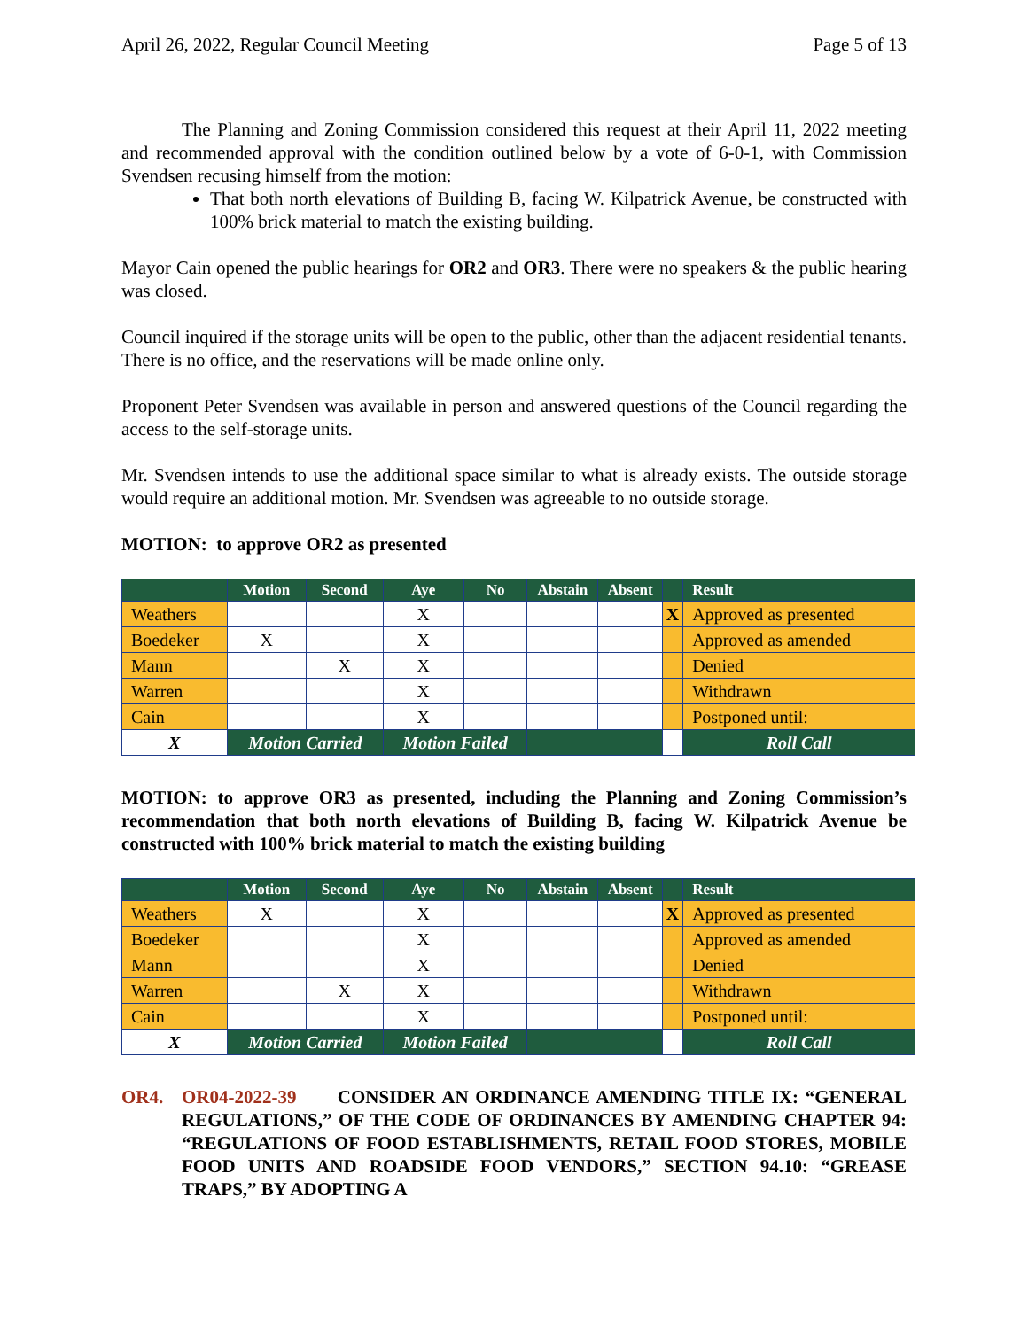April 26, 2022, Regular Council Meeting Page 5 of 13
The Planning and Zoning Commission considered this request at their April 11, 2022 meeting and recommended approval with the condition outlined below by a vote of 6-0-1, with Commission Svendsen recusing himself from the motion:
That both north elevations of Building B, facing W. Kilpatrick Avenue, be constructed with 100% brick material to match the existing building.
Mayor Cain opened the public hearings for OR2 and OR3. There were no speakers & the public hearing was closed.
Council inquired if the storage units will be open to the public, other than the adjacent residential tenants. There is no office, and the reservations will be made online only.
Proponent Peter Svendsen was available in person and answered questions of the Council regarding the access to the self-storage units.
Mr. Svendsen intends to use the additional space similar to what is already exists. The outside storage would require an additional motion. Mr. Svendsen was agreeable to no outside storage.
MOTION: to approve OR2 as presented
| | Motion | Second | Aye | No | Abstain | Absent | | Result |
| --- | --- | --- | --- | --- | --- | --- | --- | --- |
| Weathers | | | X | | | | X | Approved as presented |
| Boedeker | X | | X | | | | | Approved as amended |
| Mann | | X | X | | | | | Denied |
| Warren | | | X | | | | | Withdrawn |
| Cain | | | X | | | | | Postponed until: |
| X | Motion Carried | | Motion Failed | | | | | Roll Call |
MOTION: to approve OR3 as presented, including the Planning and Zoning Commission’s recommendation that both north elevations of Building B, facing W. Kilpatrick Avenue be constructed with 100% brick material to match the existing building
| | Motion | Second | Aye | No | Abstain | Absent | | Result |
| --- | --- | --- | --- | --- | --- | --- | --- | --- |
| Weathers | X | | X | | | | X | Approved as presented |
| Boedeker | | | X | | | | | Approved as amended |
| Mann | | | X | | | | | Denied |
| Warren | | X | X | | | | | Withdrawn |
| Cain | | | X | | | | | Postponed until: |
| X | Motion Carried | | Motion Failed | | | | | Roll Call |
OR4. OR04-2022-39 CONSIDER AN ORDINANCE AMENDING TITLE IX: “GENERAL REGULATIONS,” OF THE CODE OF ORDINANCES BY AMENDING CHAPTER 94: “REGULATIONS OF FOOD ESTABLISHMENTS, RETAIL FOOD STORES, MOBILE FOOD UNITS AND ROADSIDE FOOD VENDORS,” SECTION 94.10: “GREASE TRAPS,” BY ADOPTING A